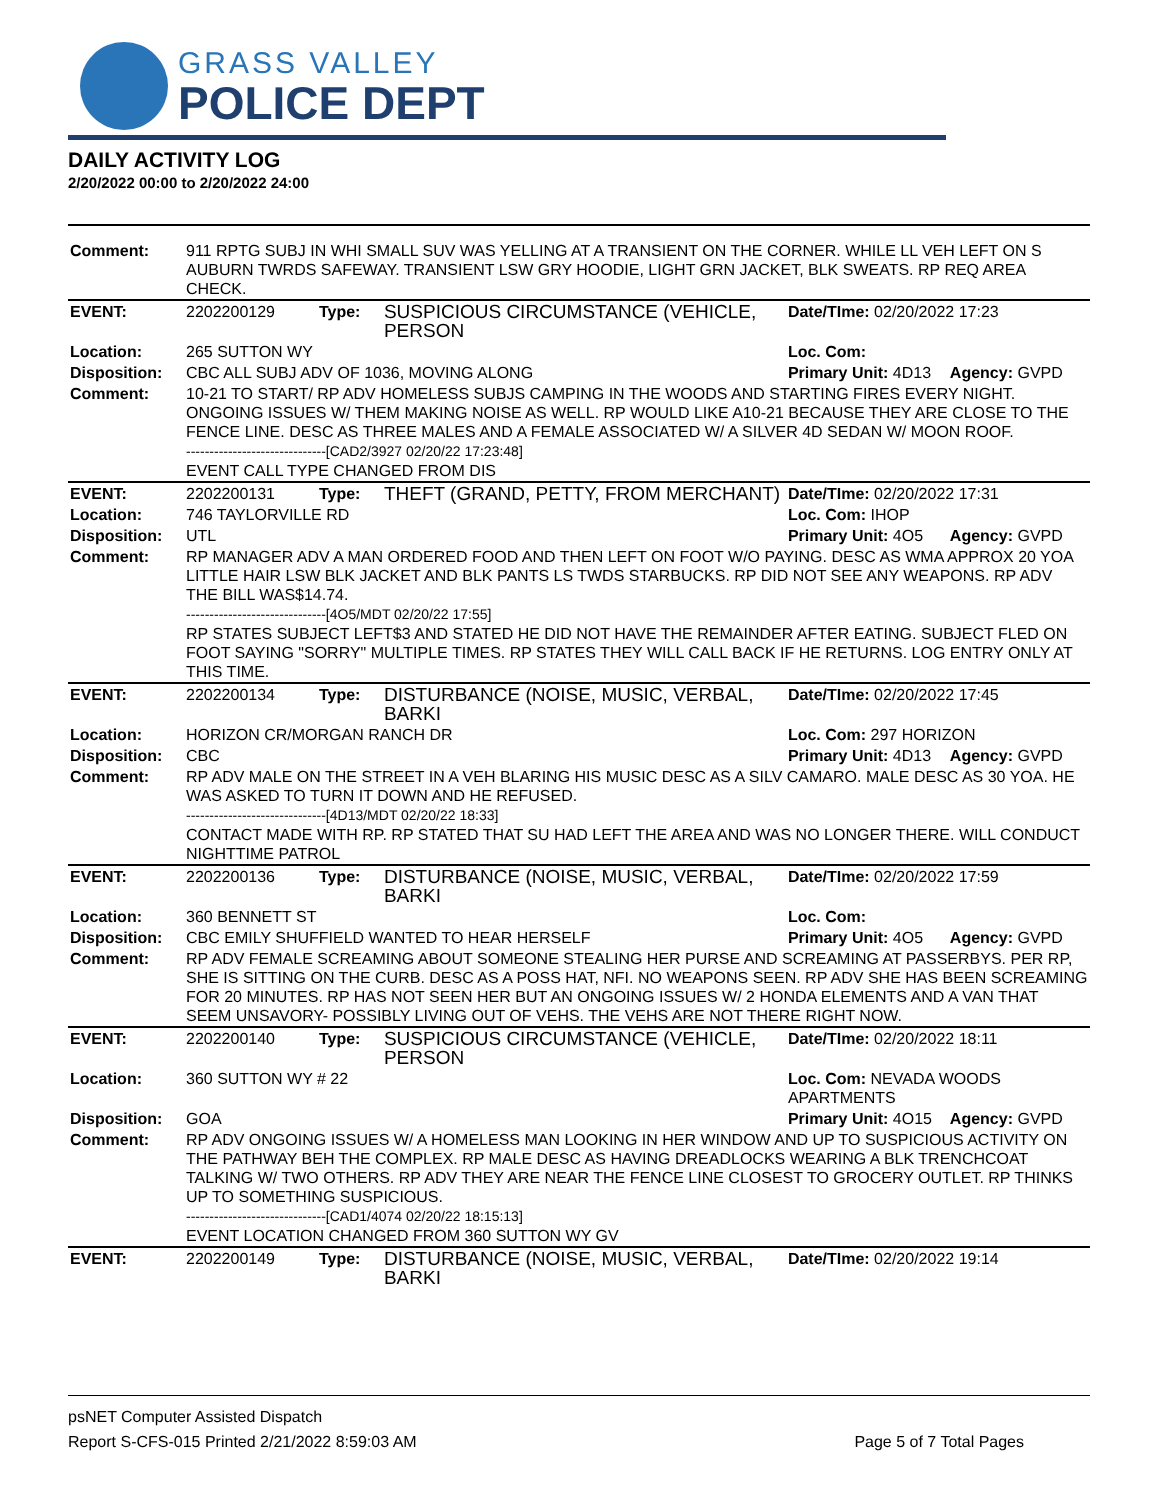GRASS VALLEY
POLICE DEPT
DAILY ACTIVITY LOG
2/20/2022 00:00 to 2/20/2022 24:00
| Comment: | 911 RPTG SUBJ IN WHI SMALL SUV WAS YELLING AT A TRANSIENT ON THE CORNER. WHILE LL VEH LEFT ON S AUBURN TWRDS SAFEWAY. TRANSIENT LSW GRY HOODIE, LIGHT GRN JACKET, BLK SWEATS. RP REQ AREA CHECK. | | | | |
| EVENT: | 2202200129 | Type: | SUSPICIOUS CIRCUMSTANCE (VEHICLE, PERSON | Date/TIme: 02/20/2022 17:23 | |
| Location: | 265 SUTTON WY | | | Loc. Com: | |
| Disposition: | CBC ALL SUBJ ADV OF 1036, MOVING ALONG | | | Primary Unit: 4D13 | Agency: GVPD |
| Comment: | 10-21 TO START/ RP ADV HOMELESS SUBJS CAMPING IN THE WOODS AND STARTING FIRES EVERY NIGHT. ONGOING ISSUES W/ THEM MAKING NOISE AS WELL. RP WOULD LIKE A10-21 BECAUSE THEY ARE CLOSE TO THE FENCE LINE. DESC AS THREE MALES AND A FEMALE ASSOCIATED W/ A SILVER 4D SEDAN W/ MOON ROOF. ------------------------------[CAD2/3927 02/20/22 17:23:48] EVENT CALL TYPE CHANGED FROM DIS | | | | |
| EVENT: | 2202200131 | Type: | THEFT (GRAND, PETTY, FROM MERCHANT) | Date/TIme: 02/20/2022 17:31 | |
| Location: | 746 TAYLORVILLE RD | | | Loc. Com: IHOP | |
| Disposition: | UTL | | | Primary Unit: 4O5 | Agency: GVPD |
| Comment: | RP MANAGER ADV A MAN ORDERED FOOD AND THEN LEFT ON FOOT W/O PAYING. DESC AS WMA APPROX 20 YOA LITTLE HAIR LSW BLK JACKET AND BLK PANTS LS TWDS STARBUCKS. RP DID NOT SEE ANY WEAPONS. RP ADV THE BILL WAS$14.74. ------------------------------[4O5/MDT 02/20/22 17:55] RP STATES SUBJECT LEFT$3 AND STATED HE DID NOT HAVE THE REMAINDER AFTER EATING. SUBJECT FLED ON FOOT SAYING "SORRY" MULTIPLE TIMES. RP STATES THEY WILL CALL BACK IF HE RETURNS. LOG ENTRY ONLY AT THIS TIME. | | | | |
| EVENT: | 2202200134 | Type: | DISTURBANCE (NOISE, MUSIC, VERBAL, BARKI | Date/TIme: 02/20/2022 17:45 | |
| Location: | HORIZON CR/MORGAN RANCH DR | | | Loc. Com: 297 HORIZON | |
| Disposition: | CBC | | | Primary Unit: 4D13 | Agency: GVPD |
| Comment: | RP ADV MALE ON THE STREET IN A VEH BLARING HIS MUSIC DESC AS A SILV CAMARO. MALE DESC AS 30 YOA. HE WAS ASKED TO TURN IT DOWN AND HE REFUSED. ------------------------------[4D13/MDT 02/20/22 18:33] CONTACT MADE WITH RP. RP STATED THAT SU HAD LEFT THE AREA AND WAS NO LONGER THERE. WILL CONDUCT NIGHTTIME PATROL | | | | |
| EVENT: | 2202200136 | Type: | DISTURBANCE (NOISE, MUSIC, VERBAL, BARKI | Date/TIme: 02/20/2022 17:59 | |
| Location: | 360 BENNETT ST | | | Loc. Com: | |
| Disposition: | CBC EMILY SHUFFIELD WANTED TO HEAR HERSELF | | | Primary Unit: 4O5 | Agency: GVPD |
| Comment: | RP ADV FEMALE SCREAMING ABOUT SOMEONE STEALING HER PURSE AND SCREAMING AT PASSERBYS. PER RP, SHE IS SITTING ON THE CURB. DESC AS A POSS HAT, NFI. NO WEAPONS SEEN. RP ADV SHE HAS BEEN SCREAMING FOR 20 MINUTES. RP HAS NOT SEEN HER BUT AN ONGOING ISSUES W/ 2 HONDA ELEMENTS AND A VAN THAT SEEM UNSAVORY- POSSIBLY LIVING OUT OF VEHS. THE VEHS ARE NOT THERE RIGHT NOW. | | | | |
| EVENT: | 2202200140 | Type: | SUSPICIOUS CIRCUMSTANCE (VEHICLE, PERSON | Date/TIme: 02/20/2022 18:11 | |
| Location: | 360 SUTTON WY # 22 | | | Loc. Com: NEVADA WOODS APARTMENTS | |
| Disposition: | GOA | | | Primary Unit: 4O15 | Agency: GVPD |
| Comment: | RP ADV ONGOING ISSUES W/ A HOMELESS MAN LOOKING IN HER WINDOW AND UP TO SUSPICIOUS ACTIVITY ON THE PATHWAY BEH THE COMPLEX. RP MALE DESC AS HAVING DREADLOCKS WEARING A BLK TRENCHCOAT TALKING W/ TWO OTHERS. RP ADV THEY ARE NEAR THE FENCE LINE CLOSEST TO GROCERY OUTLET. RP THINKS UP TO SOMETHING SUSPICIOUS. ------------------------------[CAD1/4074 02/20/22 18:15:13] EVENT LOCATION CHANGED FROM 360 SUTTON WY GV | | | | |
| EVENT: | 2202200149 | Type: | DISTURBANCE (NOISE, MUSIC, VERBAL, BARKI | Date/TIme: 02/20/2022 19:14 | |
psNET Computer Assisted Dispatch
Report S-CFS-015 Printed 2/21/2022 8:59:03 AM Page 5 of 7 Total Pages